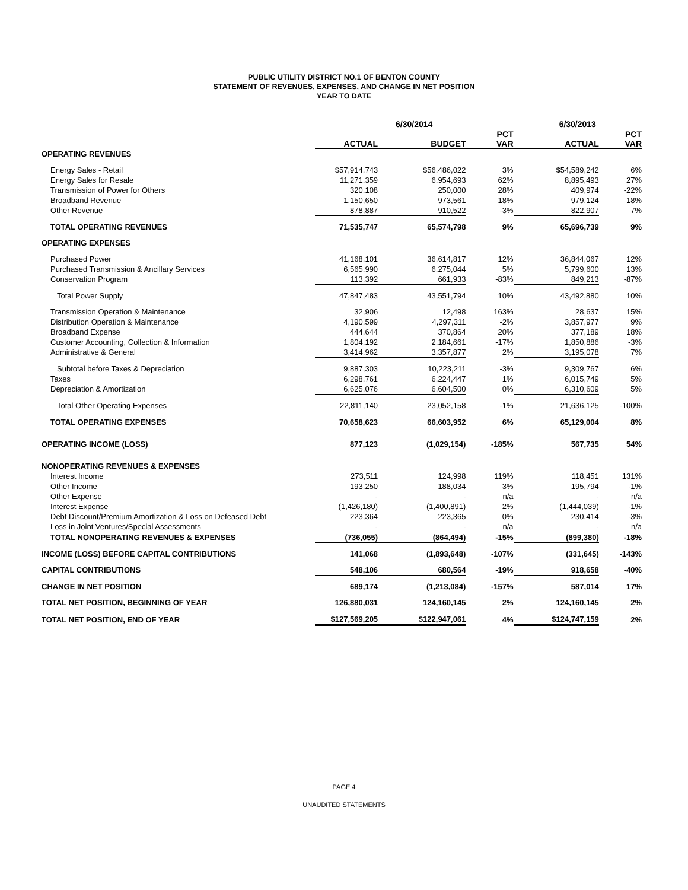PUBLIC UTILITY DISTRICT NO.1 OF BENTON COUNTY
STATEMENT OF REVENUES, EXPENSES, AND CHANGE IN NET POSITION
YEAR TO DATE
| | 6/30/2014 | | | 6/30/2013 | |
| --- | --- | --- | --- | --- | --- |
| | ACTUAL | BUDGET | PCT VAR | ACTUAL | PCT VAR |
| OPERATING REVENUES | | | | | |
| Energy Sales - Retail | $57,914,743 | $56,486,022 | 3% | $54,589,242 | 6% |
| Energy Sales for Resale | 11,271,359 | 6,954,693 | 62% | 8,895,493 | 27% |
| Transmission of Power for Others | 320,108 | 250,000 | 28% | 409,974 | -22% |
| Broadband Revenue | 1,150,650 | 973,561 | 18% | 979,124 | 18% |
| Other Revenue | 878,887 | 910,522 | -3% | 822,907 | 7% |
| TOTAL OPERATING REVENUES | 71,535,747 | 65,574,798 | 9% | 65,696,739 | 9% |
| OPERATING EXPENSES | | | | | |
| Purchased Power | 41,168,101 | 36,614,817 | 12% | 36,844,067 | 12% |
| Purchased Transmission & Ancillary Services | 6,565,990 | 6,275,044 | 5% | 5,799,600 | 13% |
| Conservation Program | 113,392 | 661,933 | -83% | 849,213 | -87% |
| Total Power Supply | 47,847,483 | 43,551,794 | 10% | 43,492,880 | 10% |
| Transmission Operation & Maintenance | 32,906 | 12,498 | 163% | 28,637 | 15% |
| Distribution Operation & Maintenance | 4,190,599 | 4,297,311 | -2% | 3,857,977 | 9% |
| Broadband Expense | 444,644 | 370,864 | 20% | 377,189 | 18% |
| Customer Accounting, Collection & Information | 1,804,192 | 2,184,661 | -17% | 1,850,886 | -3% |
| Administrative & General | 3,414,962 | 3,357,877 | 2% | 3,195,078 | 7% |
| Subtotal before Taxes & Depreciation | 9,887,303 | 10,223,211 | -3% | 9,309,767 | 6% |
| Taxes | 6,298,761 | 6,224,447 | 1% | 6,015,749 | 5% |
| Depreciation & Amortization | 6,625,076 | 6,604,500 | 0% | 6,310,609 | 5% |
| Total Other Operating Expenses | 22,811,140 | 23,052,158 | -1% | 21,636,125 | -100% |
| TOTAL OPERATING EXPENSES | 70,658,623 | 66,603,952 | 6% | 65,129,004 | 8% |
| OPERATING INCOME (LOSS) | 877,123 | (1,029,154) | -185% | 567,735 | 54% |
| NONOPERATING REVENUES & EXPENSES | | | | | |
| Interest Income | 273,511 | 124,998 | 119% | 118,451 | 131% |
| Other Income | 193,250 | 188,034 | 3% | 195,794 | -1% |
| Other Expense | - | - | n/a | - | n/a |
| Interest Expense | (1,426,180) | (1,400,891) | 2% | (1,444,039) | -1% |
| Debt Discount/Premium Amortization & Loss on Defeased Debt | 223,364 | 223,365 | 0% | 230,414 | -3% |
| Loss in Joint Ventures/Special Assessments | - | - | n/a | - | n/a |
| TOTAL NONOPERATING REVENUES & EXPENSES | (736,055) | (864,494) | -15% | (899,380) | -18% |
| INCOME (LOSS) BEFORE CAPITAL CONTRIBUTIONS | 141,068 | (1,893,648) | -107% | (331,645) | -143% |
| CAPITAL CONTRIBUTIONS | 548,106 | 680,564 | -19% | 918,658 | -40% |
| CHANGE IN NET POSITION | 689,174 | (1,213,084) | -157% | 587,014 | 17% |
| TOTAL NET POSITION, BEGINNING OF YEAR | 126,880,031 | 124,160,145 | 2% | 124,160,145 | 2% |
| TOTAL NET POSITION, END OF YEAR | $127,569,205 | $122,947,061 | 4% | $124,747,159 | 2% |
PAGE 4
UNAUDITED STATEMENTS